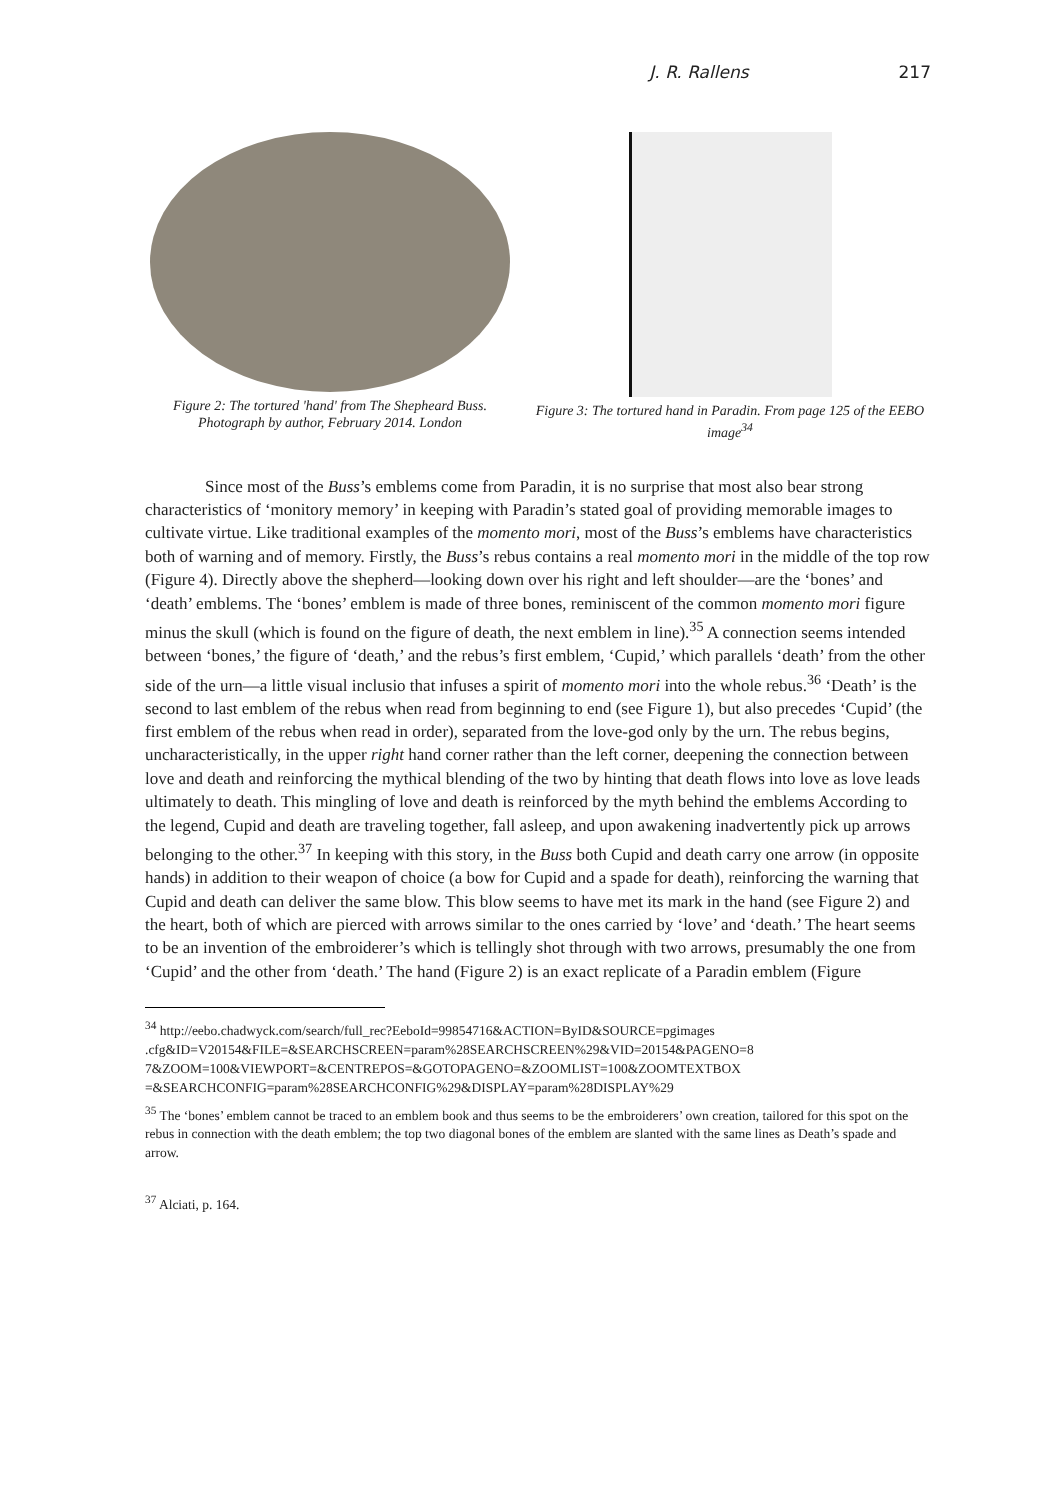J. R. Rallens 217
Figure 2: The tortured 'hand' from The Shepheard Buss. Photograph by author, February 2014. London
Figure 3: The tortured hand in Paradin. From page 125 of the EEBO image<sup>34</sup>
Since most of the Buss’s emblems come from Paradin, it is no surprise that most also bear strong characteristics of ‘monitory memory’ in keeping with Paradin’s stated goal of providing memorable images to cultivate virtue. Like traditional examples of the momento mori, most of the Buss’s emblems have characteristics both of warning and of memory. Firstly, the Buss’s rebus contains a real momento mori in the middle of the top row (Figure 4). Directly above the shepherd—looking down over his right and left shoulder—are the ‘bones’ and ‘death’ emblems. The ‘bones’ emblem is made of three bones, reminiscent of the common momento mori figure minus the skull (which is found on the figure of death, the next emblem in line).<sup>35</sup> A connection seems intended between ‘bones,’ the figure of ‘death,’ and the rebus’s first emblem, ‘Cupid,’ which parallels ‘death’ from the other side of the urn—a little visual inclusio that infuses a spirit of momento mori into the whole rebus.<sup>36</sup> ‘Death’ is the second to last emblem of the rebus when read from beginning to end (see Figure 1), but also precedes ‘Cupid’ (the first emblem of the rebus when read in order), separated from the love-god only by the urn. The rebus begins, uncharacteristically, in the upper right hand corner rather than the left corner, deepening the connection between love and death and reinforcing the mythical blending of the two by hinting that death flows into love as love leads ultimately to death. This mingling of love and death is reinforced by the myth behind the emblems According to the legend, Cupid and death are traveling together, fall asleep, and upon awakening inadvertently pick up arrows belonging to the other.<sup>37</sup> In keeping with this story, in the Buss both Cupid and death carry one arrow (in opposite hands) in addition to their weapon of choice (a bow for Cupid and a spade for death), reinforcing the warning that Cupid and death can deliver the same blow. This blow seems to have met its mark in the hand (see Figure 2) and the heart, both of which are pierced with arrows similar to the ones carried by ‘love’ and ‘death.’ The heart seems to be an invention of the embroiderer’s which is tellingly shot through with two arrows, presumably the one from ‘Cupid’ and the other from ‘death.’ The hand (Figure 2) is an exact replicate of a Paradin emblem (Figure
<sup>34</sup> http://eebo.chadwyck.com/search/full_rec?EeboId=99854716&ACTION=ByID&SOURCE=pgimages .cfg&ID=V20154&FILE=&SEARCHSCREEN=param%28SEARCHSCREEN%29&VID=20154&PAGENO=8 7&ZOOM=100&VIEWPORT=&CENTREPOS=&GOTOPAGENO=&ZOOMLIST=100&ZOOMTEXTBOX =&SEARCHCONFIG=param%28SEARCHCONFIG%29&DISPLAY=param%28DISPLAY%29
<sup>35</sup> The ‘bones’ emblem cannot be traced to an emblem book and thus seems to be the embroiderers’ own creation, tailored for this spot on the rebus in connection with the death emblem; the top two diagonal bones of the emblem are slanted with the same lines as Death’s spade and arrow.
<sup>37</sup> Alciati, p. 164.